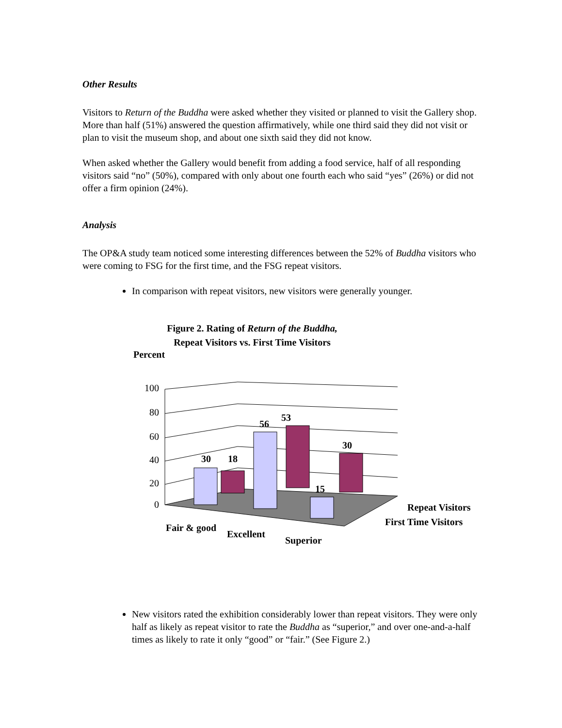Other Results
Visitors to Return of the Buddha were asked whether they visited or planned to visit the Gallery shop. More than half (51%) answered the question affirmatively, while one third said they did not visit or plan to visit the museum shop, and about one sixth said they did not know.
When asked whether the Gallery would benefit from adding a food service, half of all responding visitors said “no” (50%), compared with only about one fourth each who said “yes” (26%) or did not offer a firm opinion (24%).
Analysis
The OP&A study team noticed some interesting differences between the 52% of Buddha visitors who were coming to FSG for the first time, and the FSG repeat visitors.
In comparison with repeat visitors, new visitors were generally younger.
Figure 2. Rating of Return of the Buddha,
Repeat Visitors vs. First Time Visitors
Percent
100
80
60
40
20
0
30
18
56
53
15
30
Repeat Visitors
First Time Visitors
Fair & good
Excellent
Superior
New visitors rated the exhibition considerably lower than repeat visitors. They were only half as likely as repeat visitor to rate the Buddha as “superior,” and over one-and-a-half times as likely to rate it only “good” or “fair.” (See Figure 2.)